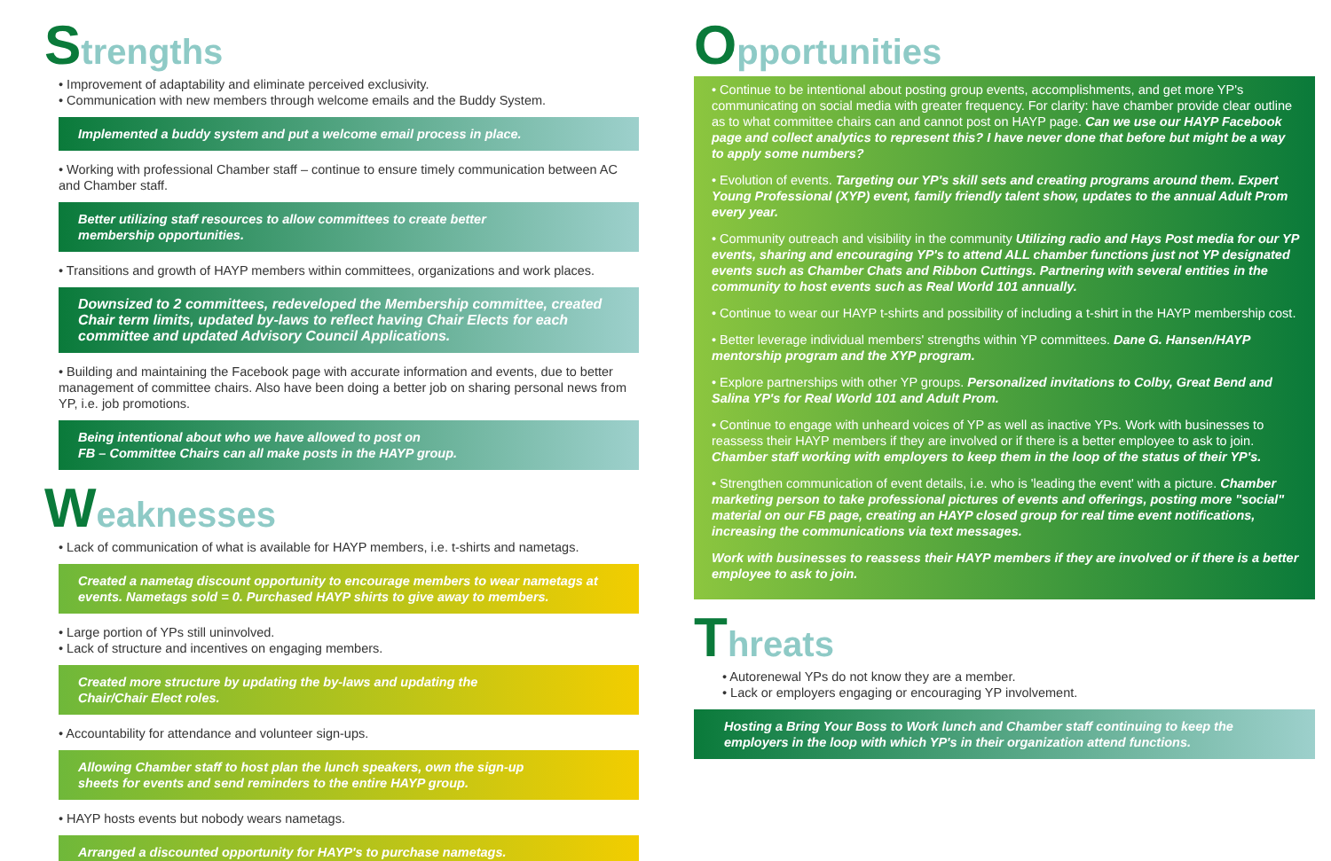Strengths
• Improvement of adaptability and eliminate perceived exclusivity.
• Communication with new members through welcome emails and the Buddy System.
Implemented a buddy system and put a welcome email process in place.
• Working with professional Chamber staff – continue to ensure timely communication between AC and Chamber staff.
Better utilizing staff resources to allow committees to create better
membership opportunities.
• Transitions and growth of HAYP members within committees, organizations and work places.
Downsized to 2 committees, redeveloped the Membership committee, created Chair term limits, updated by-laws to reflect having Chair Elects for each committee and updated Advisory Council Applications.
• Building and maintaining the Facebook page with accurate information and events, due to better management of committee chairs. Also have been doing a better job on sharing personal news from YP, i.e. job promotions.
Being intentional about who we have allowed to post on
FB – Committee Chairs can all make posts in the HAYP group.
Weaknesses
• Lack of communication of what is available for HAYP members, i.e. t-shirts and nametags.
Created a nametag discount opportunity to encourage members to wear nametags at events. Nametags sold = 0. Purchased HAYP shirts to give away to members.
• Large portion of YPs still uninvolved.
• Lack of structure and incentives on engaging members.
Created more structure by updating the by-laws and updating the
Chair/Chair Elect roles.
• Accountability for attendance and volunteer sign-ups.
Allowing Chamber staff to host plan the lunch speakers, own the sign-up
sheets for events and send reminders to the entire HAYP group.
• HAYP hosts events but nobody wears nametags.
Arranged a discounted opportunity for HAYP's to purchase nametags.
Opportunities
• Continue to be intentional about posting group events, accomplishments, and get more YP's communicating on social media with greater frequency. For clarity: have chamber provide clear outline as to what committee chairs can and cannot post on HAYP page. Can we use our HAYP Facebook page and collect analytics to represent this? I have never done that before but might be a way to apply some numbers?
• Evolution of events. Targeting our YP's skill sets and creating programs around them. Expert Young Professional (XYP) event, family friendly talent show, updates to the annual Adult Prom every year.
• Community outreach and visibility in the community Utilizing radio and Hays Post media for our YP events, sharing and encouraging YP's to attend ALL chamber functions just not YP designated events such as Chamber Chats and Ribbon Cuttings. Partnering with several entities in the community to host events such as Real World 101 annually.
• Continue to wear our HAYP t-shirts and possibility of including a t-shirt in the HAYP membership cost.
• Better leverage individual members' strengths within YP committees. Dane G. Hansen/HAYP mentorship program and the XYP program.
• Explore partnerships with other YP groups. Personalized invitations to Colby, Great Bend and Salina YP's for Real World 101 and Adult Prom.
• Continue to engage with unheard voices of YP as well as inactive YPs. Work with businesses to reassess their HAYP members if they are involved or if there is a better employee to ask to join. Chamber staff working with employers to keep them in the loop of the status of their YP's.
• Strengthen communication of event details, i.e. who is 'leading the event' with a picture. Chamber marketing person to take professional pictures of events and offerings, posting more "social" material on our FB page, creating an HAYP closed group for real time event notifications, increasing the communications via text messages.
Work with businesses to reassess their HAYP members if they are involved or if there is a better employee to ask to join.
Threats
• Autorenewal YPs do not know they are a member.
• Lack or employers engaging or encouraging YP involvement.
Hosting a Bring Your Boss to Work lunch and Chamber staff continuing to keep the employers in the loop with which YP's in their organization attend functions.